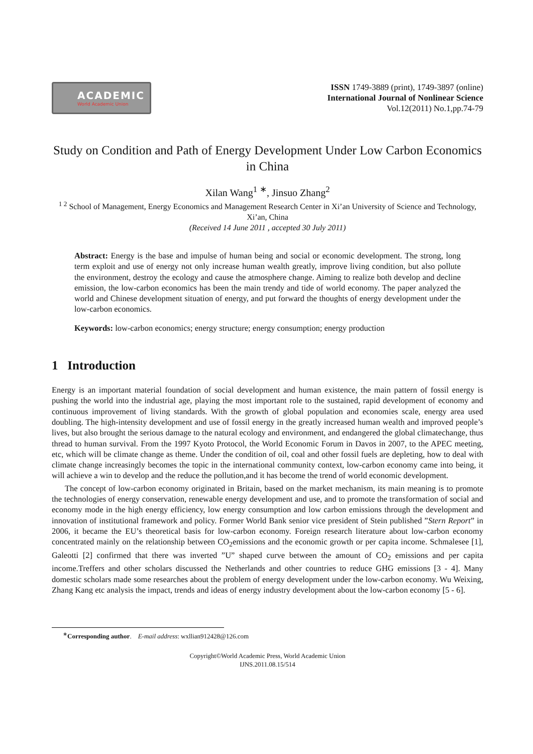ACADEMIC
World Academic Union
ISSN 1749-3889 (print), 1749-3897 (online)
International Journal of Nonlinear Science
Vol.12(2011) No.1,pp.74-79
Study on Condition and Path of Energy Development Under Low Carbon Economics in China
Xilan Wang<sup>1</sup> <sup>∗</sup>, Jinsuo Zhang<sup>2</sup>
<sup>1 2</sup> School of Management, Energy Economics and Management Research Center in Xi’an University of Science and Technology, Xi’an, China
(Received 14 June 2011 , accepted 30 July 2011)
Abstract: Energy is the base and impulse of human being and social or economic development. The strong, long term exploit and use of energy not only increase human wealth greatly, improve living condition, but also pollute the environment, destroy the ecology and cause the atmosphere change. Aiming to realize both develop and decline emission, the low-carbon economics has been the main trendy and tide of world economy. The paper analyzed the world and Chinese development situation of energy, and put forward the thoughts of energy development under the low-carbon economics.
Keywords: low-carbon economics; energy structure; energy consumption; energy production
1 Introduction
Energy is an important material foundation of social development and human existence, the main pattern of fossil energy is pushing the world into the industrial age, playing the most important role to the sustained, rapid development of economy and continuous improvement of living standards. With the growth of global population and economies scale, energy area used doubling. The high-intensity development and use of fossil energy in the greatly increased human wealth and improved people’s lives, but also brought the serious damage to the natural ecology and environment, and endangered the global climatechange, thus thread to human survival. From the 1997 Kyoto Protocol, the World Economic Forum in Davos in 2007, to the APEC meeting, etc, which will be climate change as theme. Under the condition of oil, coal and other fossil fuels are depleting, how to deal with climate change increasingly becomes the topic in the international community context, low-carbon economy came into being, it will achieve a win to develop and the reduce the pollution,and it has become the trend of world economic development.
The concept of low-carbon economy originated in Britain, based on the market mechanism, its main meaning is to promote the technologies of energy conservation, renewable energy development and use, and to promote the transformation of social and economy mode in the high energy efficiency, low energy consumption and low carbon emissions through the development and innovation of institutional framework and policy. Former World Bank senior vice president of Stein published ”Stern Report” in 2006, it became the EU’s theoretical basis for low-carbon economy. Foreign research literature about low-carbon economy concentrated mainly on the relationship between CO<sub>2</sub>emissions and the economic growth or per capita income. Schmalesee [1], Galeotti [2] confirmed that there was inverted ”U” shaped curve between the amount of CO<sub>2</sub> emissions and per capita income.Treffers and other scholars discussed the Netherlands and other countries to reduce GHG emissions [3 - 4]. Many domestic scholars made some researches about the problem of energy development under the low-carbon economy. Wu Weixing, Zhang Kang etc analysis the impact, trends and ideas of energy industry development about the low-carbon economy [5 - 6].
<sup>∗</sup>Corresponding author. E-mail address: wxllian912428@126.com
Copyright©World Academic Press, World Academic Union
IJNS.2011.08.15/514